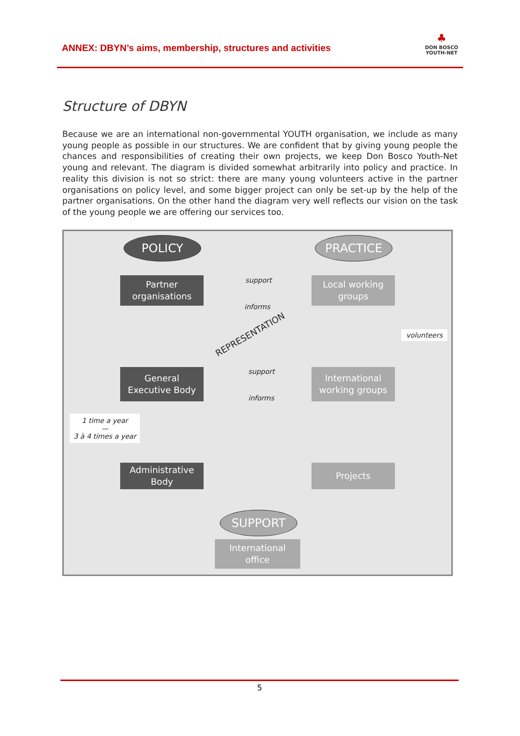ANNEX: DBYN’s aims, membership, structures and activities
♣
DON BOSCO
YOUTH-NET
Structure of DBYN
Because we are an international non-governmental YOUTH organisation, we include as many young people as possible in our structures. We are confident that by giving young people the chances and responsibilities of creating their own projects, we keep Don Bosco Youth-Net young and relevant. The diagram is divided somewhat arbitrarily into policy and practice. In reality this division is not so strict: there are many young volunteers active in the partner organisations on policy level, and some bigger project can only be set-up by the help of the partner organisations. On the other hand the diagram very well reflects our vision on the task of the young people we are offering our services too.
POLICY PRACTICE
Partner
organisations
support
Local working
groups
informs
REPRESENTATION volunteers
General
Executive Body
support
International
working groups
informs
1 time a year
—
3 à 4 times a year
Administrative
Body
Projects
SUPPORT
International
office
5